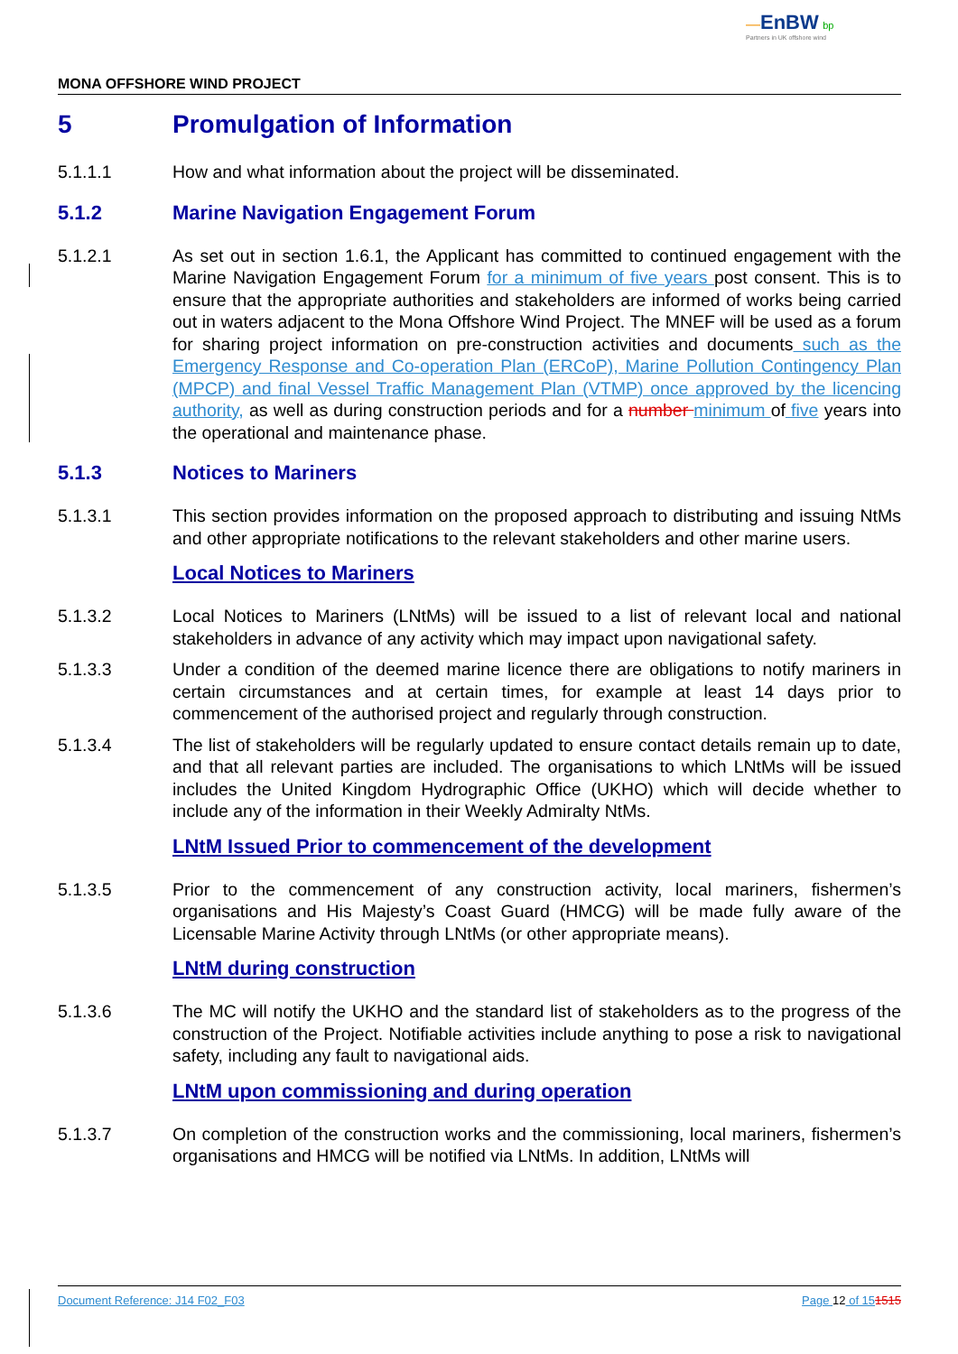—EnBW bp
Partners in UK offshore wind
MONA OFFSHORE WIND PROJECT
5 Promulgation of Information
5.1.1.1 How and what information about the project will be disseminated.
5.1.2 Marine Navigation Engagement Forum
5.1.2.1 As set out in section 1.6.1, the Applicant has committed to continued engagement with the Marine Navigation Engagement Forum for a minimum of five years post consent. This is to ensure that the appropriate authorities and stakeholders are informed of works being carried out in waters adjacent to the Mona Offshore Wind Project. The MNEF will be used as a forum for sharing project information on pre-construction activities and documents such as the Emergency Response and Co-operation Plan (ERCoP), Marine Pollution Contingency Plan (MPCP) and final Vessel Traffic Management Plan (VTMP) once approved by the licencing authority, as well as during construction periods and for a number minimum of five years into the operational and maintenance phase.
5.1.3 Notices to Mariners
5.1.3.1 This section provides information on the proposed approach to distributing and issuing NtMs and other appropriate notifications to the relevant stakeholders and other marine users.
Local Notices to Mariners
5.1.3.2 Local Notices to Mariners (LNtMs) will be issued to a list of relevant local and national stakeholders in advance of any activity which may impact upon navigational safety.
5.1.3.3 Under a condition of the deemed marine licence there are obligations to notify mariners in certain circumstances and at certain times, for example at least 14 days prior to commencement of the authorised project and regularly through construction.
5.1.3.4 The list of stakeholders will be regularly updated to ensure contact details remain up to date, and that all relevant parties are included. The organisations to which LNtMs will be issued includes the United Kingdom Hydrographic Office (UKHO) which will decide whether to include any of the information in their Weekly Admiralty NtMs.
LNtM Issued Prior to commencement of the development
5.1.3.5 Prior to the commencement of any construction activity, local mariners, fishermen’s organisations and His Majesty’s Coast Guard (HMCG) will be made fully aware of the Licensable Marine Activity through LNtMs (or other appropriate means).
LNtM during construction
5.1.3.6 The MC will notify the UKHO and the standard list of stakeholders as to the progress of the construction of the Project. Notifiable activities include anything to pose a risk to navigational safety, including any fault to navigational aids.
LNtM upon commissioning and during operation
5.1.3.7 On completion of the construction works and the commissioning, local mariners, fishermen’s organisations and HMCG will be notified via LNtMs. In addition, LNtMs will
Document Reference: J14 F02_F03 Page 12 of 151515